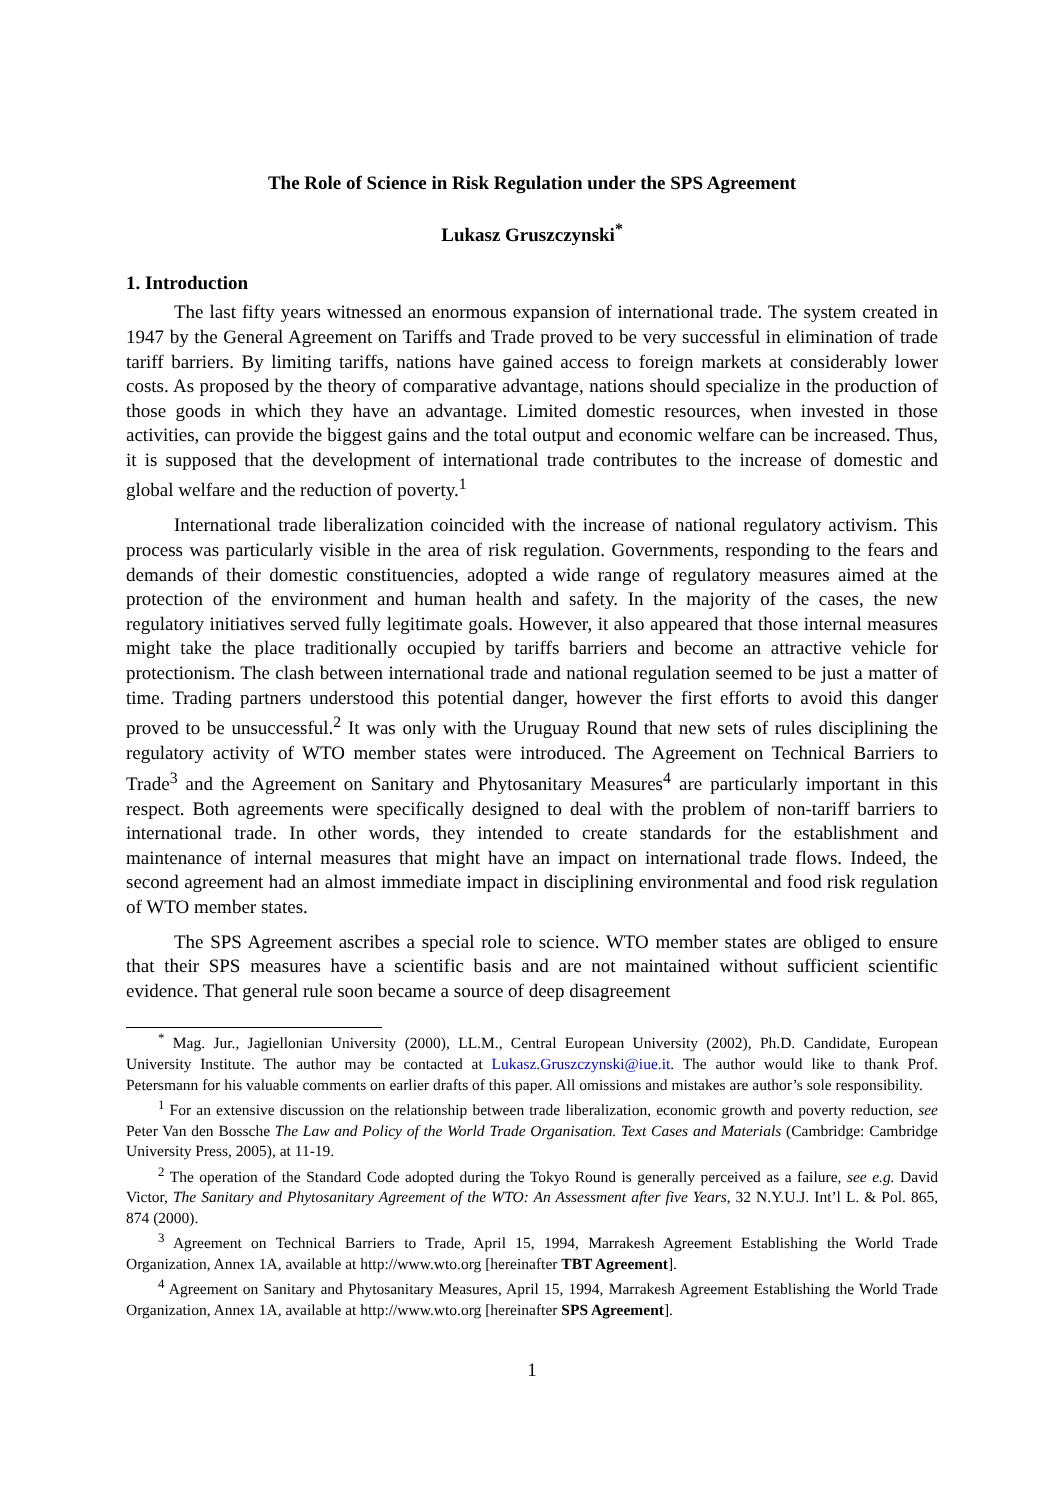The Role of Science in Risk Regulation under the SPS Agreement
Lukasz Gruszczynski<sup>*</sup>
1. Introduction
The last fifty years witnessed an enormous expansion of international trade. The system created in 1947 by the General Agreement on Tariffs and Trade proved to be very successful in elimination of trade tariff barriers. By limiting tariffs, nations have gained access to foreign markets at considerably lower costs. As proposed by the theory of comparative advantage, nations should specialize in the production of those goods in which they have an advantage. Limited domestic resources, when invested in those activities, can provide the biggest gains and the total output and economic welfare can be increased. Thus, it is supposed that the development of international trade contributes to the increase of domestic and global welfare and the reduction of poverty.<sup>1</sup>
International trade liberalization coincided with the increase of national regulatory activism. This process was particularly visible in the area of risk regulation. Governments, responding to the fears and demands of their domestic constituencies, adopted a wide range of regulatory measures aimed at the protection of the environment and human health and safety. In the majority of the cases, the new regulatory initiatives served fully legitimate goals. However, it also appeared that those internal measures might take the place traditionally occupied by tariffs barriers and become an attractive vehicle for protectionism. The clash between international trade and national regulation seemed to be just a matter of time. Trading partners understood this potential danger, however the first efforts to avoid this danger proved to be unsuccessful.<sup>2</sup> It was only with the Uruguay Round that new sets of rules disciplining the regulatory activity of WTO member states were introduced. The Agreement on Technical Barriers to Trade<sup>3</sup> and the Agreement on Sanitary and Phytosanitary Measures<sup>4</sup> are particularly important in this respect. Both agreements were specifically designed to deal with the problem of non-tariff barriers to international trade. In other words, they intended to create standards for the establishment and maintenance of internal measures that might have an impact on international trade flows. Indeed, the second agreement had an almost immediate impact in disciplining environmental and food risk regulation of WTO member states.
The SPS Agreement ascribes a special role to science. WTO member states are obliged to ensure that their SPS measures have a scientific basis and are not maintained without sufficient scientific evidence. That general rule soon became a source of deep disagreement
<sup>*</sup> Mag. Jur., Jagiellonian University (2000), LL.M., Central European University (2002), Ph.D. Candidate, European University Institute. The author may be contacted at Lukasz.Gruszczynski@iue.it. The author would like to thank Prof. Petersmann for his valuable comments on earlier drafts of this paper. All omissions and mistakes are author’s sole responsibility.
<sup>1</sup> For an extensive discussion on the relationship between trade liberalization, economic growth and poverty reduction, see Peter Van den Bossche The Law and Policy of the World Trade Organisation. Text Cases and Materials (Cambridge: Cambridge University Press, 2005), at 11-19.
<sup>2</sup> The operation of the Standard Code adopted during the Tokyo Round is generally perceived as a failure, see e.g. David Victor, The Sanitary and Phytosanitary Agreement of the WTO: An Assessment after five Years, 32 N.Y.U.J. Int’l L. & Pol. 865, 874 (2000).
<sup>3</sup> Agreement on Technical Barriers to Trade, April 15, 1994, Marrakesh Agreement Establishing the World Trade Organization, Annex 1A, available at http://www.wto.org [hereinafter TBT Agreement].
<sup>4</sup> Agreement on Sanitary and Phytosanitary Measures, April 15, 1994, Marrakesh Agreement Establishing the World Trade Organization, Annex 1A, available at http://www.wto.org [hereinafter SPS Agreement].
1